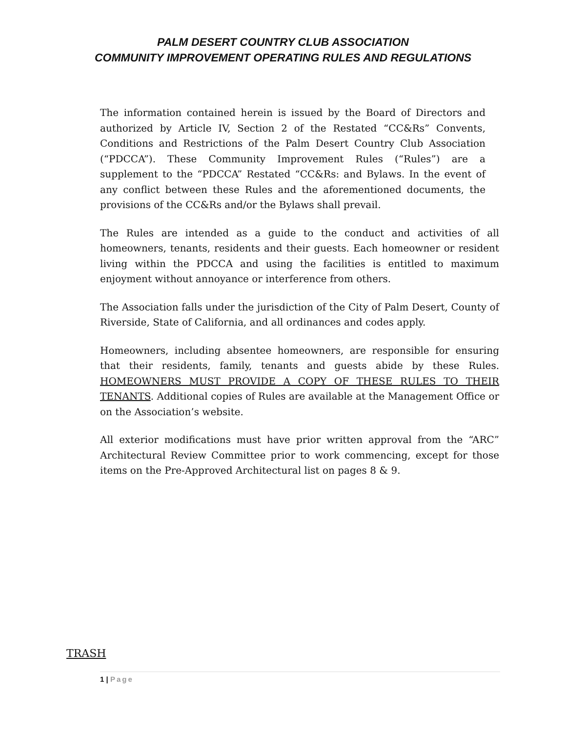PALM DESERT COUNTRY CLUB ASSOCIATION
COMMUNITY IMPROVEMENT OPERATING RULES AND REGULATIONS
The information contained herein is issued by the Board of Directors and authorized by Article IV, Section 2 of the Restated “CC&Rs” Convents, Conditions and Restrictions of the Palm Desert Country Club Association (“PDCCA”). These Community Improvement Rules (“Rules”) are a supplement to the “PDCCA” Restated “CC&Rs: and Bylaws. In the event of any conflict between these Rules and the aforementioned documents, the provisions of the CC&Rs and/or the Bylaws shall prevail.
The Rules are intended as a guide to the conduct and activities of all homeowners, tenants, residents and their guests. Each homeowner or resident living within the PDCCA and using the facilities is entitled to maximum enjoyment without annoyance or interference from others.
The Association falls under the jurisdiction of the City of Palm Desert, County of Riverside, State of California, and all ordinances and codes apply.
Homeowners, including absentee homeowners, are responsible for ensuring that their residents, family, tenants and guests abide by these Rules. HOMEOWNERS MUST PROVIDE A COPY OF THESE RULES TO THEIR TENANTS. Additional copies of Rules are available at the Management Office or on the Association’s website.
All exterior modifications must have prior written approval from the “ARC” Architectural Review Committee prior to work commencing, except for those items on the Pre-Approved Architectural list on pages 8 & 9.
TRASH
1 | Page